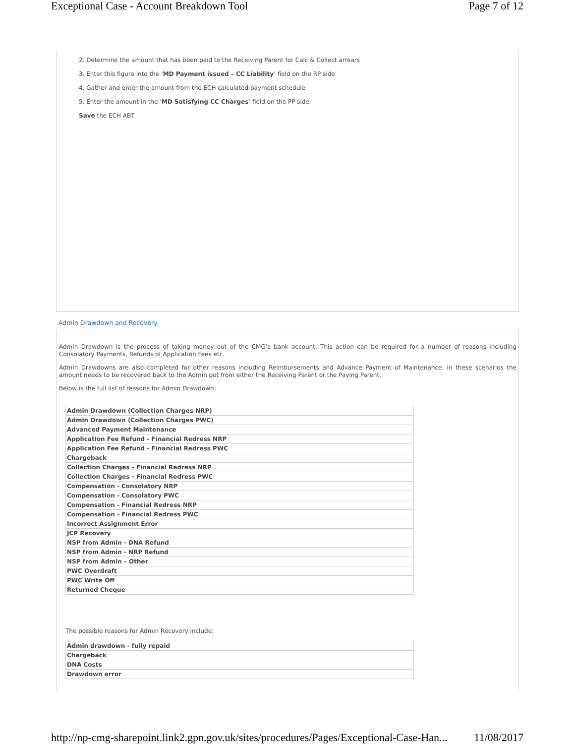Exceptional Case - Account Breakdown Tool Page 7 of 12
2. Determine the amount that has been paid to the Receiving Parent for Calc & Collect arrears
3. Enter this figure into the ‘MD Payment issued – CC Liability’ field on the RP side
4. Gather and enter the amount from the ECH calculated payment schedule
5. Enter the amount in the ‘MD Satisfying CC Charges’ field on the PP side.
Save the ECH ABT
Admin Drawdown and Recovery
Admin Drawdown is the process of taking money out of the CMG’s bank account. This action can be required for a number of reasons including Consolatory Payments, Refunds of Application Fees etc.
Admin Drawdowns are also completed for other reasons including Reimbursements and Advance Payment of Maintenance. In these scenarios the amount needs to be recovered back to the Admin pot from either the Receiving Parent or the Paying Parent.
Below is the full list of reasons for Admin Drawdown:
| Admin Drawdown (Collection Charges NRP) |
| Admin Drawdown (Collection Charges PWC) |
| Advanced Payment Maintenance |
| Application Fee Refund - Financial Redress NRP |
| Application Fee Refund - Financial Redress PWC |
| Chargeback |
| Collection Charges - Financial Redress NRP |
| Collection Charges - Financial Redress PWC |
| Compensation - Consolatory NRP |
| Compensation - Consolatory PWC |
| Compensation - Financial Redress NRP |
| Compensation - Financial Redress PWC |
| Incorrect Assignment Error |
| JCP Recovery |
| NSP from Admin - DNA Refund |
| NSP from Admin - NRP Refund |
| NSP from Admin – Other |
| PWC Overdraft |
| PWC Write Off |
| Returned Cheque |
The possible reasons for Admin Recovery include:
| Admin drawdown - fully repaid |
| Chargeback |
| DNA Costs |
| Drawdown error |
http://np-cmg-sharepoint.link2.gpn.gov.uk/sites/procedures/Pages/Exceptional-Case-Han... 11/08/2017